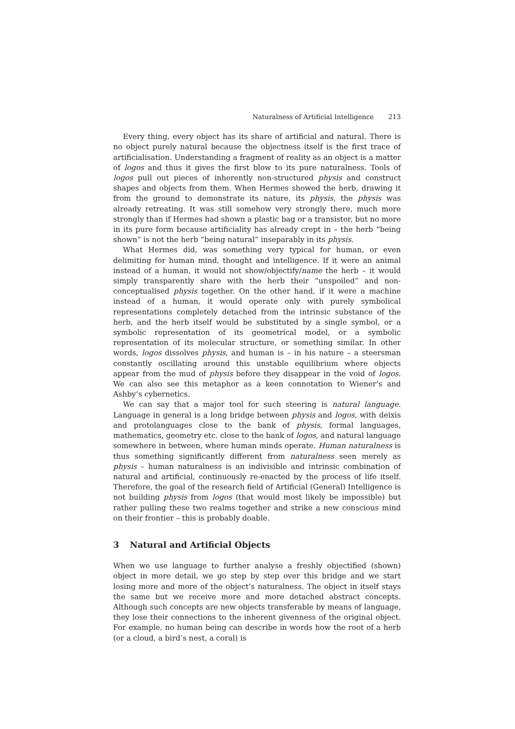Naturalness of Artificial Intelligence 213
Every thing, every object has its share of artificial and natural. There is no object purely natural because the objectness itself is the first trace of artificialisation. Understanding a fragment of reality as an object is a matter of logos and thus it gives the first blow to its pure naturalness. Tools of logos pull out pieces of inherently non-structured physis and construct shapes and objects from them. When Hermes showed the herb, drawing it from the ground to demonstrate its nature, its physis, the physis was already retreating. It was still somehow very strongly there, much more strongly than if Hermes had shown a plastic bag or a transistor, but no more in its pure form because artificiality has already crept in – the herb “being shown” is not the herb “being natural” inseparably in its physis.
What Hermes did, was something very typical for human, or even delimiting for human mind, thought and intelligence. If it were an animal instead of a human, it would not show/objectify/name the herb – it would simply transparently share with the herb their “unspoiled” and non-conceptualised physis together. On the other hand, if it were a machine instead of a human, it would operate only with purely symbolical representations completely detached from the intrinsic substance of the herb, and the herb itself would be substituted by a single symbol, or a symbolic representation of its geometrical model, or a symbolic representation of its molecular structure, or something similar. In other words, logos dissolves physis, and human is – in his nature – a steersman constantly oscillating around this unstable equilibrium where objects appear from the mud of physis before they disappear in the void of logos. We can also see this metaphor as a keen connotation to Wiener’s and Ashby’s cybernetics.
We can say that a major tool for such steering is natural language. Language in general is a long bridge between physis and logos, with deixis and protolanguages close to the bank of physis, formal languages, mathematics, geometry etc. close to the bank of logos, and natural language somewhere in between, where human minds operate. Human naturalness is thus something significantly different from naturalness seen merely as physis – human naturalness is an indivisible and intrinsic combination of natural and artificial, continuously re-enacted by the process of life itself. Therefore, the goal of the research field of Artificial (General) Intelligence is not building physis from logos (that would most likely be impossible) but rather pulling these two realms together and strike a new conscious mind on their frontier – this is probably doable.
3 Natural and Artificial Objects
When we use language to further analyse a freshly objectified (shown) object in more detail, we go step by step over this bridge and we start losing more and more of the object’s naturalness. The object in itself stays the same but we receive more and more detached abstract concepts. Although such concepts are new objects transferable by means of language, they lose their connections to the inherent givenness of the original object. For example, no human being can describe in words how the root of a herb (or a cloud, a bird’s nest, a coral) is